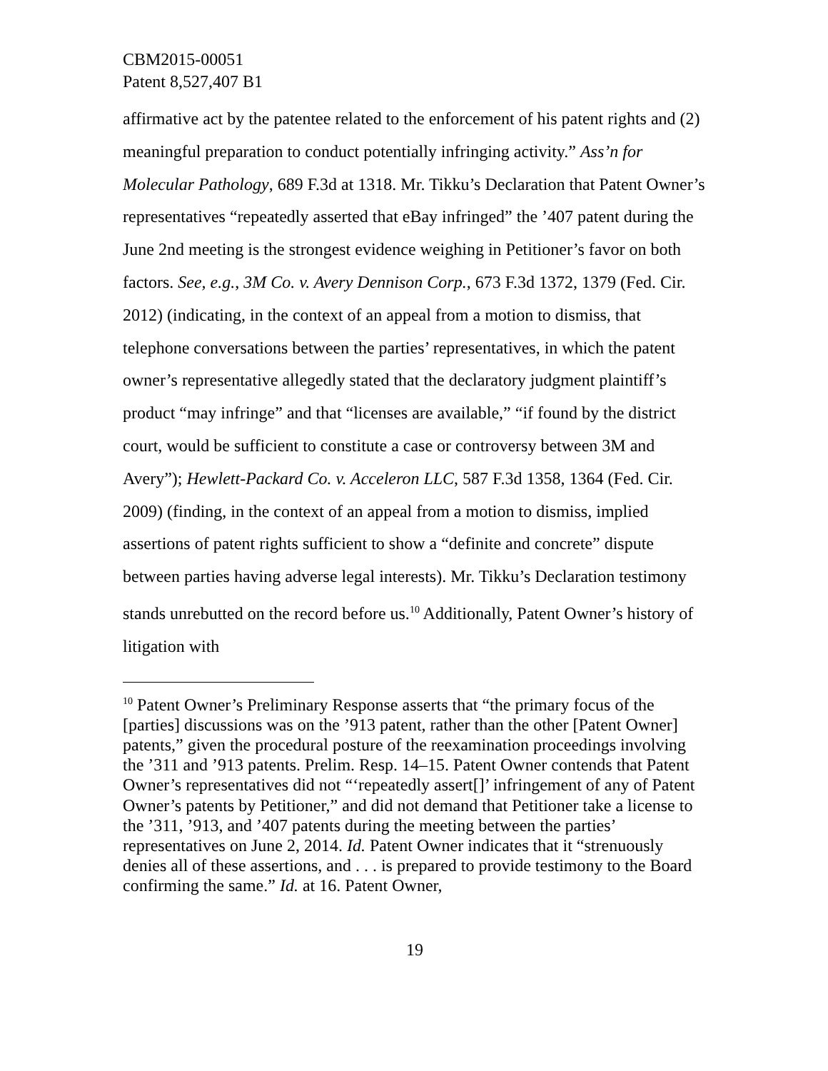CBM2015-00051
Patent 8,527,407 B1
affirmative act by the patentee related to the enforcement of his patent rights and (2) meaningful preparation to conduct potentially infringing activity.” Ass’n for Molecular Pathology, 689 F.3d at 1318. Mr. Tikku’s Declaration that Patent Owner’s representatives “repeatedly asserted that eBay infringed” the ’407 patent during the June 2nd meeting is the strongest evidence weighing in Petitioner’s favor on both factors. See, e.g., 3M Co. v. Avery Dennison Corp., 673 F.3d 1372, 1379 (Fed. Cir. 2012) (indicating, in the context of an appeal from a motion to dismiss, that telephone conversations between the parties’ representatives, in which the patent owner’s representative allegedly stated that the declaratory judgment plaintiff’s product “may infringe” and that “licenses are available,” “if found by the district court, would be sufficient to constitute a case or controversy between 3M and Avery”); Hewlett-Packard Co. v. Acceleron LLC, 587 F.3d 1358, 1364 (Fed. Cir. 2009) (finding, in the context of an appeal from a motion to dismiss, implied assertions of patent rights sufficient to show a “definite and concrete” dispute between parties having adverse legal interests). Mr. Tikku’s Declaration testimony stands unrebutted on the record before us.<sup>10</sup> Additionally, Patent Owner’s history of litigation with
<sup>10</sup> Patent Owner’s Preliminary Response asserts that “the primary focus of the [parties] discussions was on the ’913 patent, rather than the other [Patent Owner] patents,” given the procedural posture of the reexamination proceedings involving the ’311 and ’913 patents. Prelim. Resp. 14–15. Patent Owner contends that Patent Owner’s representatives did not “‘repeatedly assert[]’ infringement of any of Patent Owner’s patents by Petitioner,” and did not demand that Petitioner take a license to the ’311, ’913, and ’407 patents during the meeting between the parties’ representatives on June 2, 2014. Id. Patent Owner indicates that it “strenuously denies all of these assertions, and . . . is prepared to provide testimony to the Board confirming the same.” Id. at 16. Patent Owner,
19